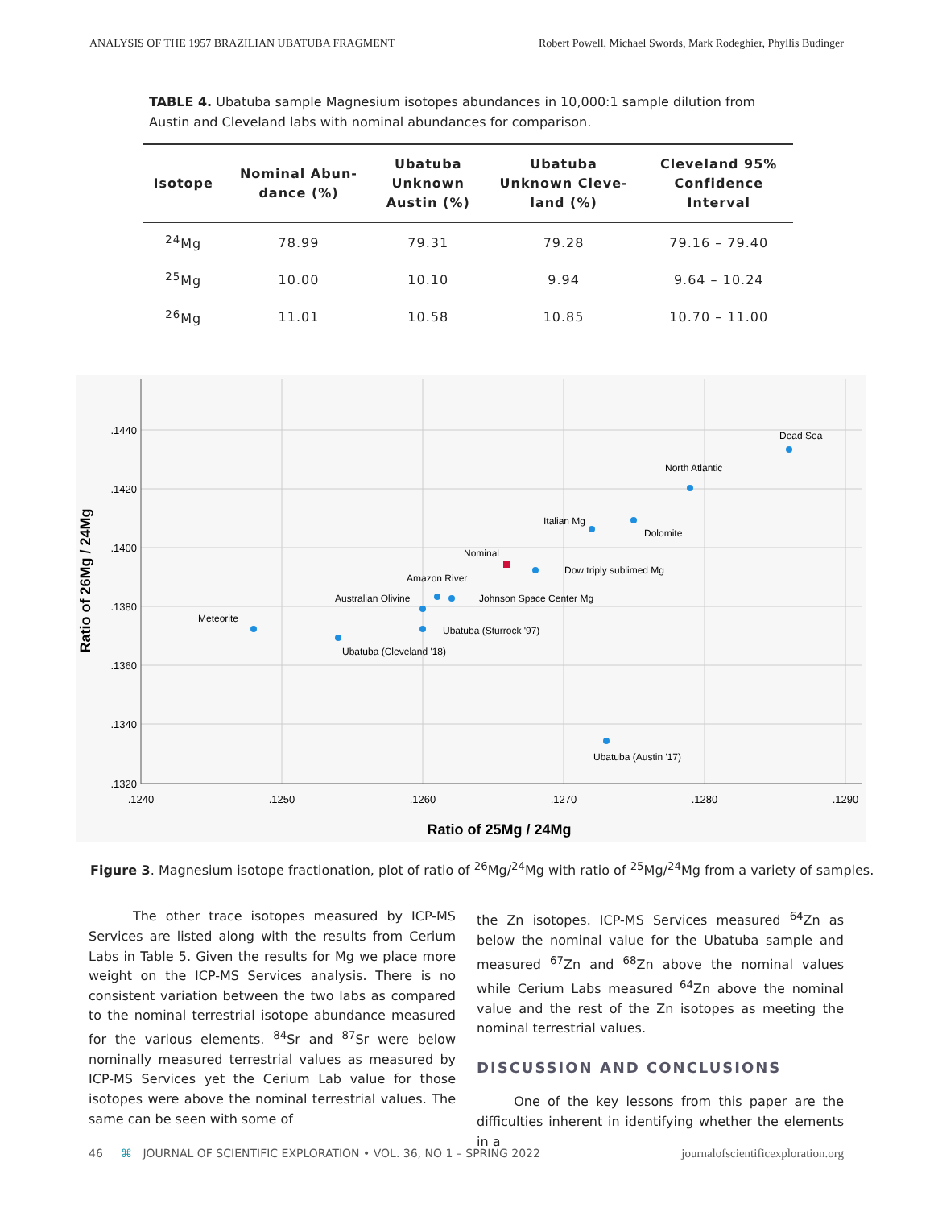ANALYSIS OF THE 1957 BRAZILIAN UBATUBA FRAGMENT Robert Powell, Michael Swords, Mark Rodeghier, Phyllis Budinger
TABLE 4. Ubatuba sample Magnesium isotopes abundances in 10,000:1 sample dilution from Austin and Cleveland labs with nominal abundances for comparison.
| Isotope | Nominal Abun- dance (%) | Ubatuba Unknown Austin (%) | Ubatuba Unknown Cleve- land (%) | Cleveland 95% Confidence Interval |
| --- | --- | --- | --- | --- |
| <sup>24</sup>Mg | 78.99 | 79.31 | 79.28 | 79.16 – 79.40 |
| <sup>25</sup>Mg | 10.00 | 10.10 | 9.94 | 9.64 – 10.24 |
| <sup>26</sup>Mg | 11.01 | 10.58 | 10.85 | 10.70 – 11.00 |
.1440
.1420
.1400
.1380
.1360
.1340
.1320
.1240
.1250
.1260
.1270
.1280
.1290
Ratio of 25Mg / 24Mg
Ratio of 26Mg / 24Mg
Dead Sea
North Atlantic
Italian Mg
Dolomite
Nominal
Dow triply sublimed Mg
Amazon River
Johnson Space Center Mg
Australian Olivine
Meteorite
Ubatuba (Sturrock '97)
Ubatuba (Cleveland '18)
Ubatuba (Austin '17)
Figure 3. Magnesium isotope fractionation, plot of ratio of <sup>26</sup>Mg/<sup>24</sup>Mg with ratio of <sup>25</sup>Mg/<sup>24</sup>Mg from a variety of samples.
The other trace isotopes measured by ICP-MS Services are listed along with the results from Cerium Labs in Table 5. Given the results for Mg we place more weight on the ICP-MS Services analysis. There is no consistent variation between the two labs as compared to the nominal terrestrial isotope abundance measured for the various elements. <sup>84</sup>Sr and <sup>87</sup>Sr were below nominally measured terrestrial values as measured by ICP-MS Services yet the Cerium Lab value for those isotopes were above the nominal terrestrial values. The same can be seen with some of
the Zn isotopes. ICP-MS Services measured <sup>64</sup>Zn as below the nominal value for the Ubatuba sample and measured <sup>67</sup>Zn and <sup>68</sup>Zn above the nominal values while Cerium Labs measured <sup>64</sup>Zn above the nominal value and the rest of the Zn isotopes as meeting the nominal terrestrial values.
DISCUSSION AND CONCLUSIONS
One of the key lessons from this paper are the difficulties inherent in identifying whether the elements in a
46 ⌘ JOURNAL OF SCIENTIFIC EXPLORATION • VOL. 36, NO 1 – SPRING 2022 journalofscientificexploration.org